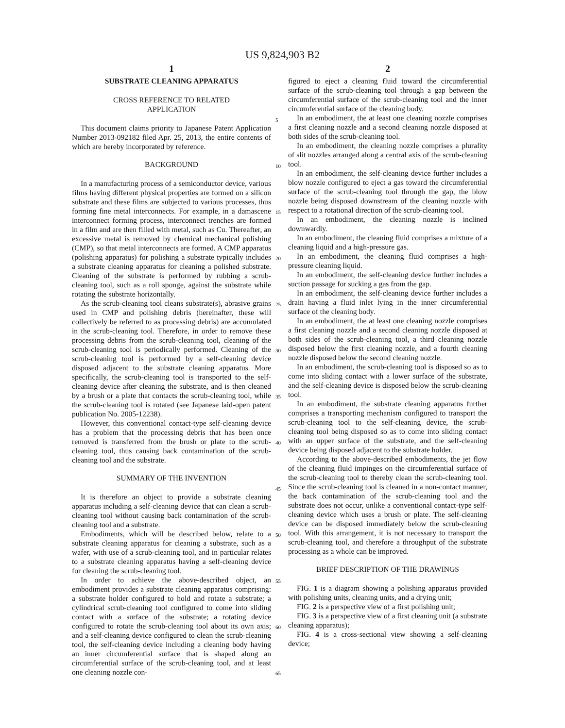US 9,824,903 B2
1
SUBSTRATE CLEANING APPARATUS
CROSS REFERENCE TO RELATED
APPLICATION
This document claims priority to Japanese Patent Application Number 2013-092182 filed Apr. 25, 2013, the entire contents of which are hereby incorporated by reference.
BACKGROUND
In a manufacturing process of a semiconductor device, various films having different physical properties are formed on a silicon substrate and these films are subjected to various processes, thus forming fine metal interconnects. For example, in a damascene interconnect forming process, interconnect trenches are formed in a film and are then filled with metal, such as Cu. Thereafter, an excessive metal is removed by chemical mechanical polishing (CMP), so that metal interconnects are formed. A CMP apparatus (polishing apparatus) for polishing a substrate typically includes a substrate cleaning apparatus for cleaning a polished substrate. Cleaning of the substrate is performed by rubbing a scrub-cleaning tool, such as a roll sponge, against the substrate while rotating the substrate horizontally.
As the scrub-cleaning tool cleans substrate(s), abrasive grains used in CMP and polishing debris (hereinafter, these will collectively be referred to as processing debris) are accumulated in the scrub-cleaning tool. Therefore, in order to remove these processing debris from the scrub-cleaning tool, cleaning of the scrub-cleaning tool is periodically performed. Cleaning of the scrub-cleaning tool is performed by a self-cleaning device disposed adjacent to the substrate cleaning apparatus. More specifically, the scrub-cleaning tool is transported to the self-cleaning device after cleaning the substrate, and is then cleaned by a brush or a plate that contacts the scrub-cleaning tool, while the scrub-cleaning tool is rotated (see Japanese laid-open patent publication No. 2005-12238).
However, this conventional contact-type self-cleaning device has a problem that the processing debris that has been once removed is transferred from the brush or plate to the scrub-cleaning tool, thus causing back contamination of the scrub-cleaning tool and the substrate.
SUMMARY OF THE INVENTION
It is therefore an object to provide a substrate cleaning apparatus including a self-cleaning device that can clean a scrub-cleaning tool without causing back contamination of the scrub-cleaning tool and a substrate.
Embodiments, which will be described below, relate to a substrate cleaning apparatus for cleaning a substrate, such as a wafer, with use of a scrub-cleaning tool, and in particular relates to a substrate cleaning apparatus having a self-cleaning device for cleaning the scrub-cleaning tool.
In order to achieve the above-described object, an embodiment provides a substrate cleaning apparatus comprising: a substrate holder configured to hold and rotate a substrate; a cylindrical scrub-cleaning tool configured to come into sliding contact with a surface of the substrate; a rotating device configured to rotate the scrub-cleaning tool about its own axis; and a self-cleaning device configured to clean the scrub-cleaning tool, the self-cleaning device including a cleaning body having an inner circumferential surface that is shaped along an circumferential surface of the scrub-cleaning tool, and at least one cleaning nozzle con-
2
figured to eject a cleaning fluid toward the circumferential surface of the scrub-cleaning tool through a gap between the circumferential surface of the scrub-cleaning tool and the inner circumferential surface of the cleaning body.
In an embodiment, the at least one cleaning nozzle comprises a first cleaning nozzle and a second cleaning nozzle disposed at both sides of the scrub-cleaning tool.
In an embodiment, the cleaning nozzle comprises a plurality of slit nozzles arranged along a central axis of the scrub-cleaning tool.
In an embodiment, the self-cleaning device further includes a blow nozzle configured to eject a gas toward the circumferential surface of the scrub-cleaning tool through the gap, the blow nozzle being disposed downstream of the cleaning nozzle with respect to a rotational direction of the scrub-cleaning tool.
In an embodiment, the cleaning nozzle is inclined downwardly.
In an embodiment, the cleaning fluid comprises a mixture of a cleaning liquid and a high-pressure gas.
In an embodiment, the cleaning fluid comprises a high-pressure cleaning liquid.
In an embodiment, the self-cleaning device further includes a suction passage for sucking a gas from the gap.
In an embodiment, the self-cleaning device further includes a drain having a fluid inlet lying in the inner circumferential surface of the cleaning body.
In an embodiment, the at least one cleaning nozzle comprises a first cleaning nozzle and a second cleaning nozzle disposed at both sides of the scrub-cleaning tool, a third cleaning nozzle disposed below the first cleaning nozzle, and a fourth cleaning nozzle disposed below the second cleaning nozzle.
In an embodiment, the scrub-cleaning tool is disposed so as to come into sliding contact with a lower surface of the substrate, and the self-cleaning device is disposed below the scrub-cleaning tool.
In an embodiment, the substrate cleaning apparatus further comprises a transporting mechanism configured to transport the scrub-cleaning tool to the self-cleaning device, the scrub-cleaning tool being disposed so as to come into sliding contact with an upper surface of the substrate, and the self-cleaning device being disposed adjacent to the substrate holder.
According to the above-described embodiments, the jet flow of the cleaning fluid impinges on the circumferential surface of the scrub-cleaning tool to thereby clean the scrub-cleaning tool. Since the scrub-cleaning tool is cleaned in a non-contact manner, the back contamination of the scrub-cleaning tool and the substrate does not occur, unlike a conventional contact-type self-cleaning device which uses a brush or plate. The self-cleaning device can be disposed immediately below the scrub-cleaning tool. With this arrangement, it is not necessary to transport the scrub-cleaning tool, and therefore a throughput of the substrate processing as a whole can be improved.
BRIEF DESCRIPTION OF THE DRAWINGS
FIG. 1 is a diagram showing a polishing apparatus provided with polishing units, cleaning units, and a drying unit;
FIG. 2 is a perspective view of a first polishing unit;
FIG. 3 is a perspective view of a first cleaning unit (a substrate cleaning apparatus);
FIG. 4 is a cross-sectional view showing a self-cleaning device;
5
10
15
20
25
30
35
40
45
50
55
60
65